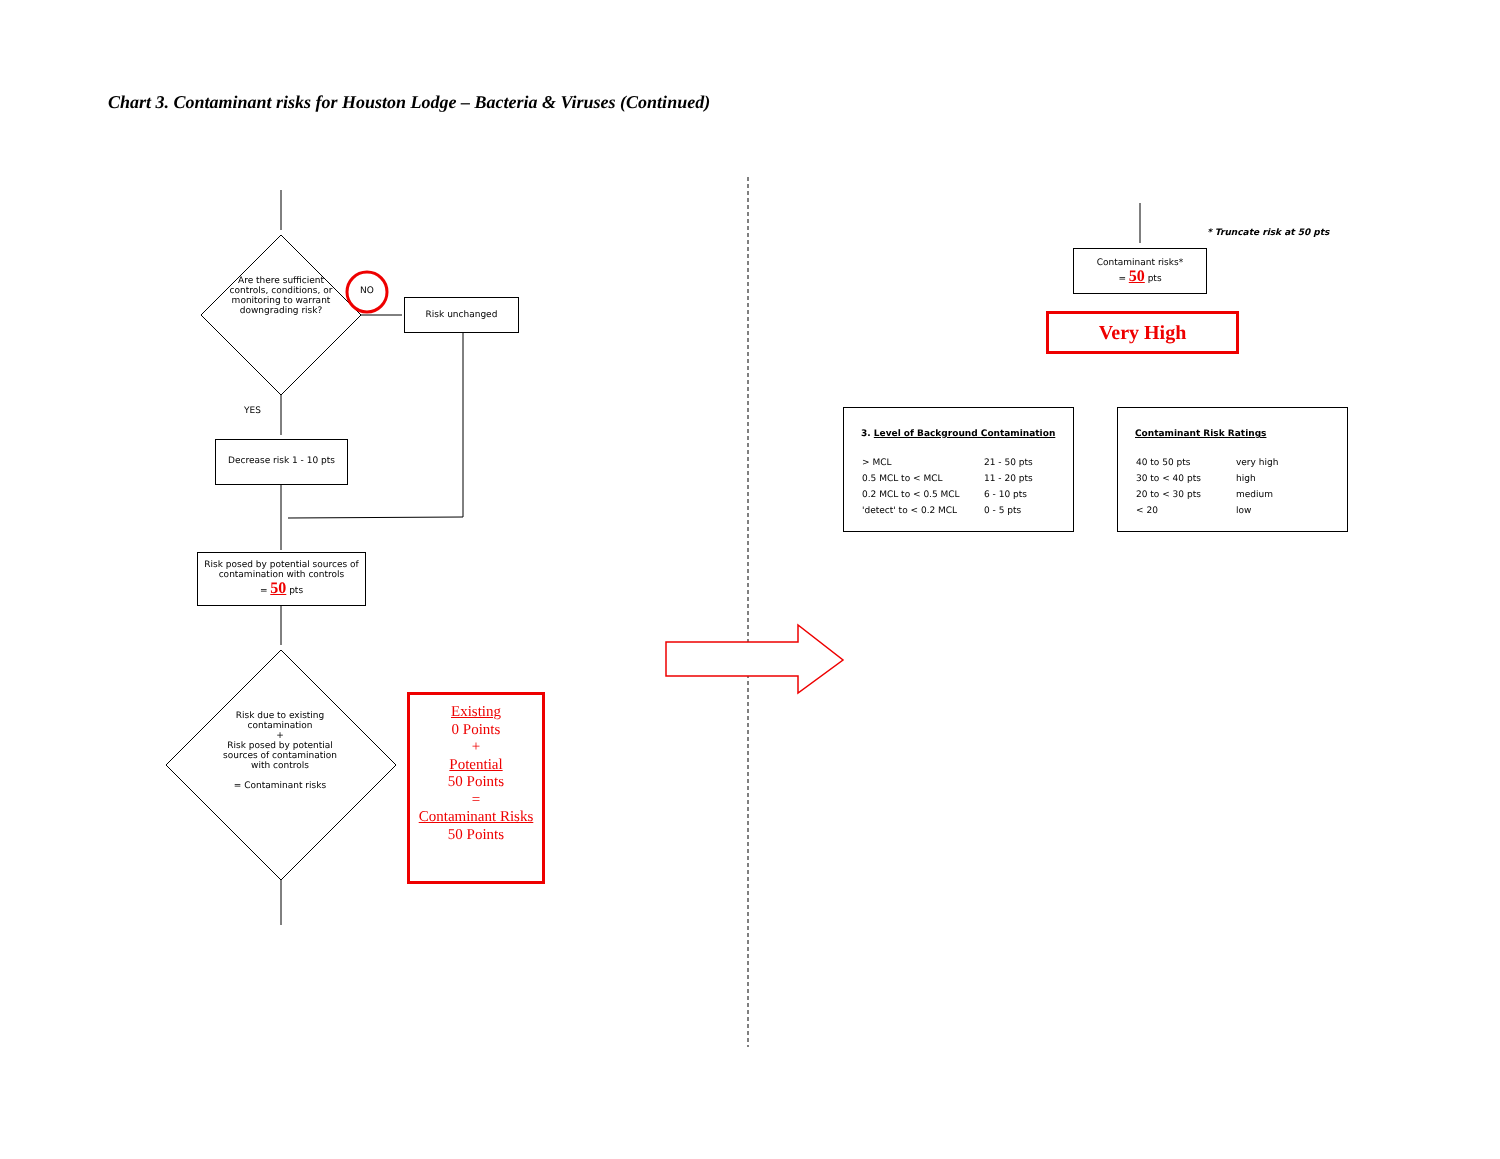Chart 3. Contaminant risks for Houston Lodge – Bacteria & Viruses (Continued)
Are there sufficient controls, conditions, or monitoring to warrant downgrading risk?
NO
Risk unchanged
YES
Decrease risk 1 - 10 pts
Risk posed by potential sources of contamination with controls
= 50 pts
Risk due to existing contamination
+
Risk posed by potential sources of contamination with controls
= Contaminant risks
Existing
0 Points
+
Potential
50 Points
=
Contaminant Risks
50 Points
* Truncate risk at 50 pts
Contaminant risks*
= 50 pts
Very High
3. Level of Background Contamination
| > MCL | 21 - 50 pts |
| 0.5 MCL to < MCL | 11 - 20 pts |
| 0.2 MCL to < 0.5 MCL | 6 - 10 pts |
| 'detect' to < 0.2 MCL | 0 - 5 pts |
Contaminant Risk Ratings
| 40 to 50 pts | very high |
| 30 to < 40 pts | high |
| 20 to < 30 pts | medium |
| < 20 | low |